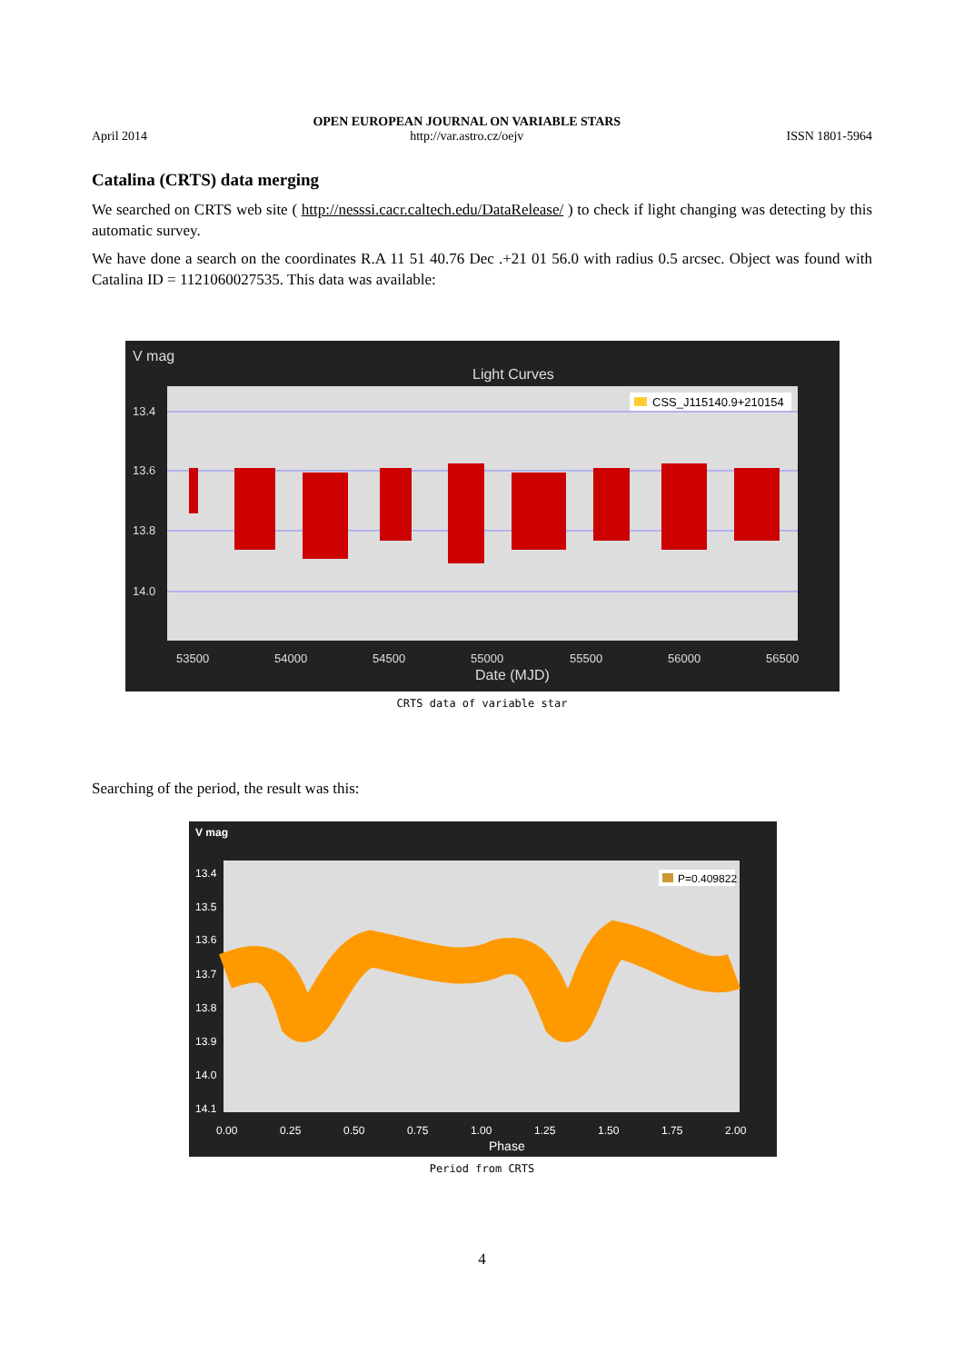April 2014
OPEN EUROPEAN JOURNAL ON VARIABLE STARS
http://var.astro.cz/oejv
ISSN 1801-5964
Catalina (CRTS) data merging
We searched on CRTS web site ( http://nesssi.cacr.caltech.edu/DataRelease/ ) to check if light changing was detecting by this automatic survey.
We have done a search on the coordinates R.A 11 51 40.76 Dec .+21 01 56.0 with radius 0.5 arcsec. Object was found with Catalina ID = 1121060027535. This data was available:
V mag
Light Curves
13.4
13.6
13.8
14.0
53500
54000
54500
55000
55500
56000
56500
Date (MJD)
CSS_J115140.9+210154
CRTS data of variable star
Searching of the period, the result was this:
V mag
13.4
13.5
13.6
13.7
13.8
13.9
14.0
14.1
0.00
0.25
0.50
0.75
1.00
1.25
1.50
1.75
2.00
Phase
P=0.409822
Period from CRTS
4